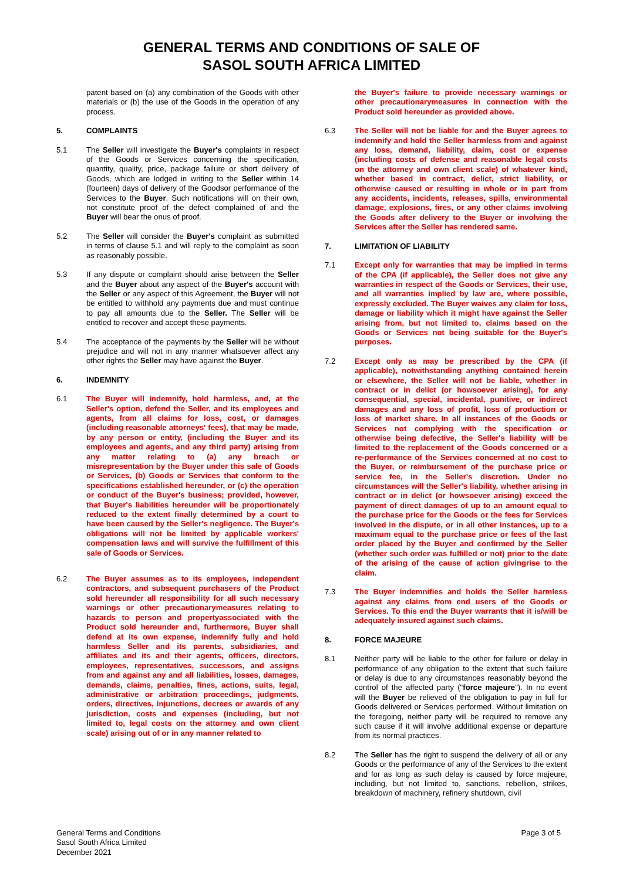GENERAL TERMS AND CONDITIONS OF SALE OF
SASOL SOUTH AFRICA LIMITED
patent based on (a) any combination of the Goods with other materials or (b) the use of the Goods in the operation of any process.
5. COMPLAINTS
5.1 The Seller will investigate the Buyer's complaints in respect of the Goods or Services concerning the specification, quantity, quality, price, package failure or short delivery of Goods, which are lodged in writing to the Seller within 14 (fourteen) days of delivery of the Goodsor performance of the Services to the Buyer. Such notifications will on their own, not constitute proof of the defect complained of and the Buyer will bear the onus of proof.
5.2 The Seller will consider the Buyer's complaint as submitted in terms of clause 5.1 and will reply to the complaint as soon as reasonably possible.
5.3 If any dispute or complaint should arise between the Seller and the Buyer about any aspect of the Buyer's account with the Seller or any aspect of this Agreement, the Buyer will not be entitled to withhold any payments due and must continue to pay all amounts due to the Seller. The Seller will be entitled to recover and accept these payments.
5.4 The acceptance of the payments by the Seller will be without prejudice and will not in any manner whatsoever affect any other rights the Seller may have against the Buyer.
6. INDEMNITY
6.1 The Buyer will indemnify, hold harmless, and, at the Seller's option, defend the Seller, and its employees and agents, from all claims for loss, cost, or damages (including reasonable attorneys' fees), that may be made, by any person or entity, (including the Buyer and its employees and agents, and any third party) arising from any matter relating to (a) any breach or misrepresentation by the Buyer under this sale of Goods or Services, (b) Goods or Services that conform to the specifications established hereunder, or (c) the operation or conduct of the Buyer's business; provided, however, that Buyer's liabilities hereunder will be proportionately reduced to the extent finally determined by a court to have been caused by the Seller's negligence. The Buyer's obligations will not be limited by applicable workers' compensation laws and will survive the fulfillment of this sale of Goods or Services.
6.2 The Buyer assumes as to its employees, independent contractors, and subsequent purchasers of the Product sold hereunder all responsibility for all such necessary warnings or other precautionarymeasures relating to hazards to person and propertyassociated with the Product sold hereunder and, furthermore, Buyer shall defend at its own expense, indemnify fully and hold harmless Seller and its parents, subsidiaries, and affiliates and its and their agents, officers, directors, employees, representatives, successors, and assigns from and against any and all liabilities, losses, damages, demands, claims, penalties, fines, actions, suits, legal, administrative or arbitration proceedings, judgments, orders, directives, injunctions, decrees or awards of any jurisdiction, costs and expenses (including, but not limited to, legal costs on the attorney and own client scale) arising out of or in any manner related to
the Buyer's failure to provide necessary warnings or other precautionarymeasures in connection with the Product sold hereunder as provided above.
6.3 The Seller will not be liable for and the Buyer agrees to indemnify and hold the Seller harmless from and against any loss, demand, liability, claim, cost or expense (including costs of defense and reasonable legal costs on the attorney and own client scale) of whatever kind, whether based in contract, delict, strict liability, or otherwise caused or resulting in whole or in part from any accidents, incidents, releases, spills, environmental damage, explosions, fires, or any other claims involving the Goods after delivery to the Buyer or involving the Services after the Seller has rendered same.
7. LIMITATION OF LIABILITY
7.1 Except only for warranties that may be implied in terms of the CPA (if applicable), the Seller does not give any warranties in respect of the Goods or Services, their use, and all warranties implied by law are, where possible, expressly excluded. The Buyer waives any claim for loss, damage or liability which it might have against the Seller arising from, but not limited to, claims based on the Goods or Services not being suitable for the Buyer's purposes.
7.2 Except only as may be prescribed by the CPA (if applicable), notwithstanding anything contained herein or elsewhere, the Seller will not be liable, whether in contract or in delict (or howsoever arising), for any consequential, special, incidental, punitive, or indirect damages and any loss of profit, loss of production or loss of market share. In all instances of the Goods or Services not complying with the specification or otherwise being defective, the Seller's liability will be limited to the replacement of the Goods concerned or a re-performance of the Services concerned at no cost to the Buyer, or reimbursement of the purchase price or service fee, in the Seller's discretion. Under no circumstances will the Seller's liability, whether arising in contract or in delict (or howsoever arising) exceed the payment of direct damages of up to an amount equal to the purchase price for the Goods or the fees for Services involved in the dispute, or in all other instances, up to a maximum equal to the purchase price or fees of the last order placed by the Buyer and confirmed by the Seller (whether such order was fulfilled or not) prior to the date of the arising of the cause of action givingrise to the claim.
7.3 The Buyer indemnifies and holds the Seller harmless against any claims from end users of the Goods or Services. To this end the Buyer warrants that it is/will be adequately insured against such claims.
8. FORCE MAJEURE
8.1 Neither party will be liable to the other for failure or delay in performance of any obligation to the extent that such failure or delay is due to any circumstances reasonably beyond the control of the affected party ("force majeure"). In no event will the Buyer be relieved of the obligation to pay in full for Goods delivered or Services performed. Without limitation on the foregoing, neither party will be required to remove any such cause if it will involve additional expense or departure from its normal practices.
8.2 The Seller has the right to suspend the delivery of all or any Goods or the performance of any of the Services to the extent and for as long as such delay is caused by force majeure, including, but not limited to, sanctions, rebellion, strikes, breakdown of machinery, refinery shutdown, civil
General Terms and Conditions
Sasol South Africa Limited
December 2021
Page 3 of 5